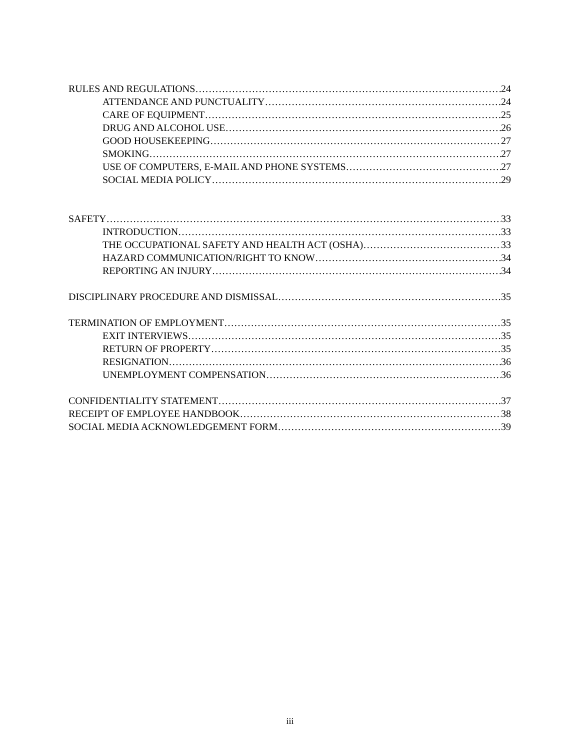RULES AND REGULATIONS 24
ATTENDANCE AND PUNCTUALITY 24
CARE OF EQUIPMENT 25
DRUG AND ALCOHOL USE 26
GOOD HOUSEKEEPING 27
SMOKING 27
USE OF COMPUTERS, E-MAIL AND PHONE SYSTEMS 27
SOCIAL MEDIA POLICY 29
SAFETY 33
INTRODUCTION 33
THE OCCUPATIONAL SAFETY AND HEALTH ACT (OSHA) 33
HAZARD COMMUNICATION/RIGHT TO KNOW 34
REPORTING AN INJURY 34
DISCIPLINARY PROCEDURE AND DISMISSAL 35
TERMINATION OF EMPLOYMENT 35
EXIT INTERVIEWS 35
RETURN OF PROPERTY 35
RESIGNATION 36
UNEMPLOYMENT COMPENSATION 36
CONFIDENTIALITY STATEMENT 37
RECEIPT OF EMPLOYEE HANDBOOK 38
SOCIAL MEDIA ACKNOWLEDGEMENT FORM 39
iii